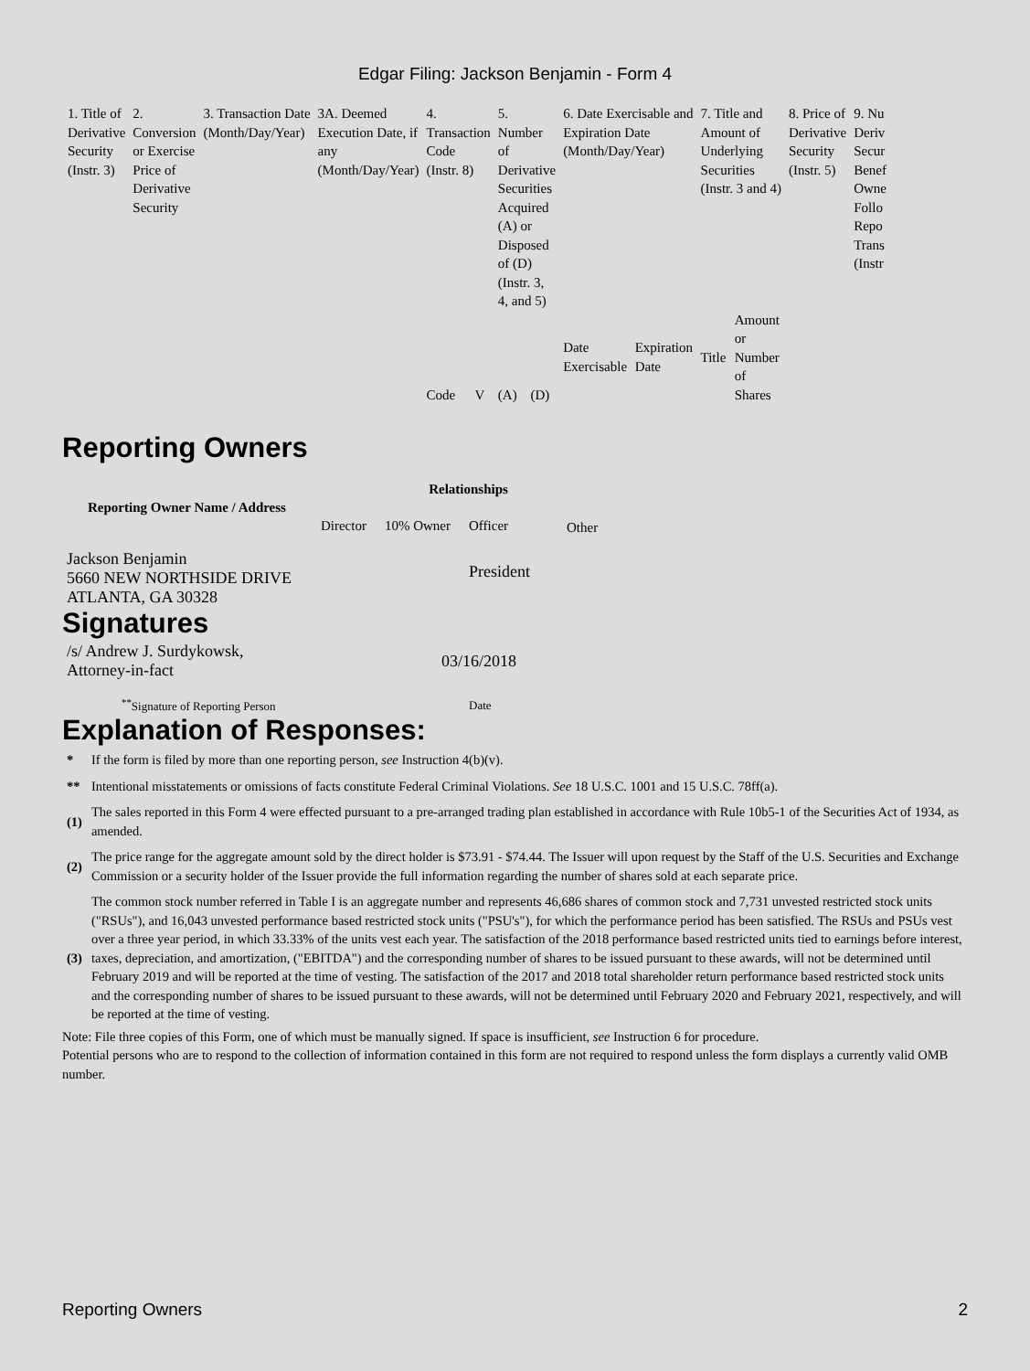Edgar Filing: Jackson Benjamin - Form 4
| 1. Title of Derivative Security (Instr. 3) | 2. Conversion or Exercise Price of Derivative Security | 3. Transaction Date (Month/Day/Year) | 3A. Deemed Execution Date, if any (Month/Day/Year) | 4. Transaction Code (Instr. 8) | | 5. Number of Derivative Securities Acquired (A) or Disposed of (D) (Instr. 3, 4, and 5) | | 6. Date Exercisable and Expiration Date (Month/Day/Year) | | 7. Title and Amount of Underlying Securities (Instr. 3 and 4) | | 8. Price of Derivative Security (Instr. 5) | 9. Nu Deriv Secur Benef Owne Follo Repo Trans (Instr |
| | | | | Code | V | (A) | (D) | Date Exercisable | Expiration Date | Title | Amount or Number of Shares | | |
Reporting Owners
| Reporting Owner Name / Address | Relationships | | | |
| --- | --- | --- | --- | --- |
| | Director | 10% Owner | Officer | Other |
| Jackson Benjamin 5660 NEW NORTHSIDE DRIVE ATLANTA, GA 30328 | | | President | |
Signatures
| /s/ Andrew J. Surdykowsk, Attorney-in-fact | 03/16/2018 |
| <sup>**</sup> Signature of Reporting Person | Date |
Explanation of Responses:
| * | If the form is filed by more than one reporting person, see Instruction 4(b)(v). |
| ** | Intentional misstatements or omissions of facts constitute Federal Criminal Violations. See 18 U.S.C. 1001 and 15 U.S.C. 78ff(a). |
| (1) | The sales reported in this Form 4 were effected pursuant to a pre-arranged trading plan established in accordance with Rule 10b5-1 of the Securities Act of 1934, as amended. |
| (2) | The price range for the aggregate amount sold by the direct holder is $73.91 - $74.44. The Issuer will upon request by the Staff of the U.S. Securities and Exchange Commission or a security holder of the Issuer provide the full information regarding the number of shares sold at each separate price. |
| (3) | The common stock number referred in Table I is an aggregate number and represents 46,686 shares of common stock and 7,731 unvested restricted stock units ("RSUs"), and 16,043 unvested performance based restricted stock units ("PSU's"), for which the performance period has been satisfied. The RSUs and PSUs vest over a three year period, in which 33.33% of the units vest each year. The satisfaction of the 2018 performance based restricted units tied to earnings before interest, taxes, depreciation, and amortization, ("EBITDA") and the corresponding number of shares to be issued pursuant to these awards, will not be determined until February 2019 and will be reported at the time of vesting. The satisfaction of the 2017 and 2018 total shareholder return performance based restricted stock units and the corresponding number of shares to be issued pursuant to these awards, will not be determined until February 2020 and February 2021, respectively, and will be reported at the time of vesting. |
Note: File three copies of this Form, one of which must be manually signed. If space is insufficient, see Instruction 6 for procedure.
Potential persons who are to respond to the collection of information contained in this form are not required to respond unless the form displays a currently valid OMB number.
Reporting Owners 2